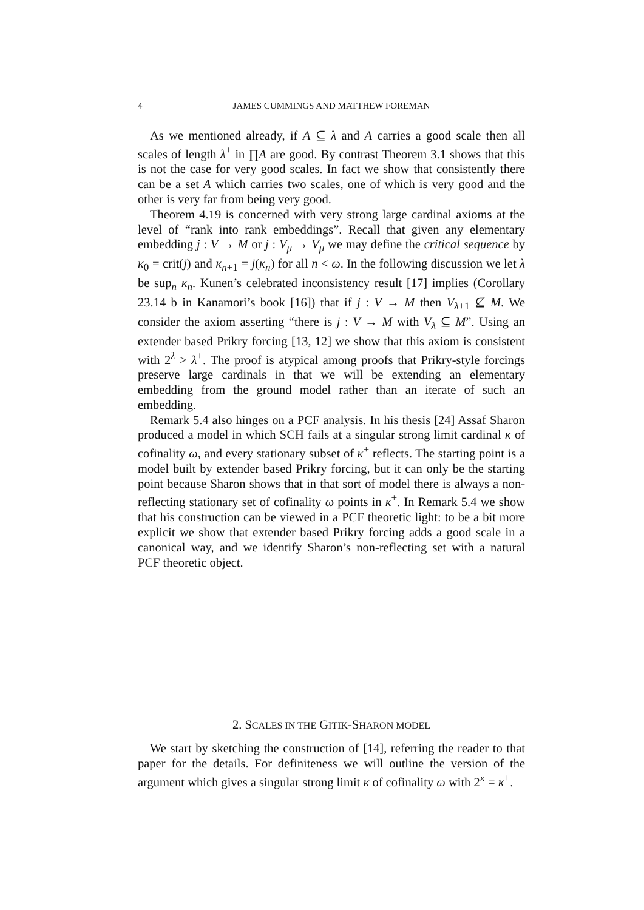4 JAMES CUMMINGS AND MATTHEW FOREMAN
As we mentioned already, if A ⊆ λ and A carries a good scale then all scales of length λ<sup>+</sup> in ∏A are good. By contrast Theorem 3.1 shows that this is not the case for very good scales. In fact we show that consistently there can be a set A which carries two scales, one of which is very good and the other is very far from being very good.
Theorem 4.19 is concerned with very strong large cardinal axioms at the level of “rank into rank embeddings”. Recall that given any elementary embedding j : V → M or j : V<sub>μ</sub> → V<sub>μ</sub> we may define the critical sequence by κ<sub>0</sub> = crit(j) and κ<sub>n+1</sub> = j(κ<sub>n</sub>) for all n < ω. In the following discussion we let λ be sup<sub>n</sub> κ<sub>n</sub>. Kunen’s celebrated inconsistency result [17] implies (Corollary 23.14 b in Kanamori’s book [16]) that if j : V → M then V<sub>λ+1</sub> ⊈ M. We consider the axiom asserting “there is j : V → M with V<sub>λ</sub> ⊆ M”. Using an extender based Prikry forcing [13, 12] we show that this axiom is consistent with 2<sup>λ</sup> > λ<sup>+</sup>. The proof is atypical among proofs that Prikry-style forcings preserve large cardinals in that we will be extending an elementary embedding from the ground model rather than an iterate of such an embedding.
Remark 5.4 also hinges on a PCF analysis. In his thesis [24] Assaf Sharon produced a model in which SCH fails at a singular strong limit cardinal κ of cofinality ω, and every stationary subset of κ<sup>+</sup> reflects. The starting point is a model built by extender based Prikry forcing, but it can only be the starting point because Sharon shows that in that sort of model there is always a non-reflecting stationary set of cofinality ω points in κ<sup>+</sup>. In Remark 5.4 we show that his construction can be viewed in a PCF theoretic light: to be a bit more explicit we show that extender based Prikry forcing adds a good scale in a canonical way, and we identify Sharon’s non-reflecting set with a natural PCF theoretic object.
2. SCALES IN THE GITIK-SHARON MODEL
We start by sketching the construction of [14], referring the reader to that paper for the details. For definiteness we will outline the version of the argument which gives a singular strong limit κ of cofinality ω with 2<sup>κ</sup> = κ<sup>+</sup>.